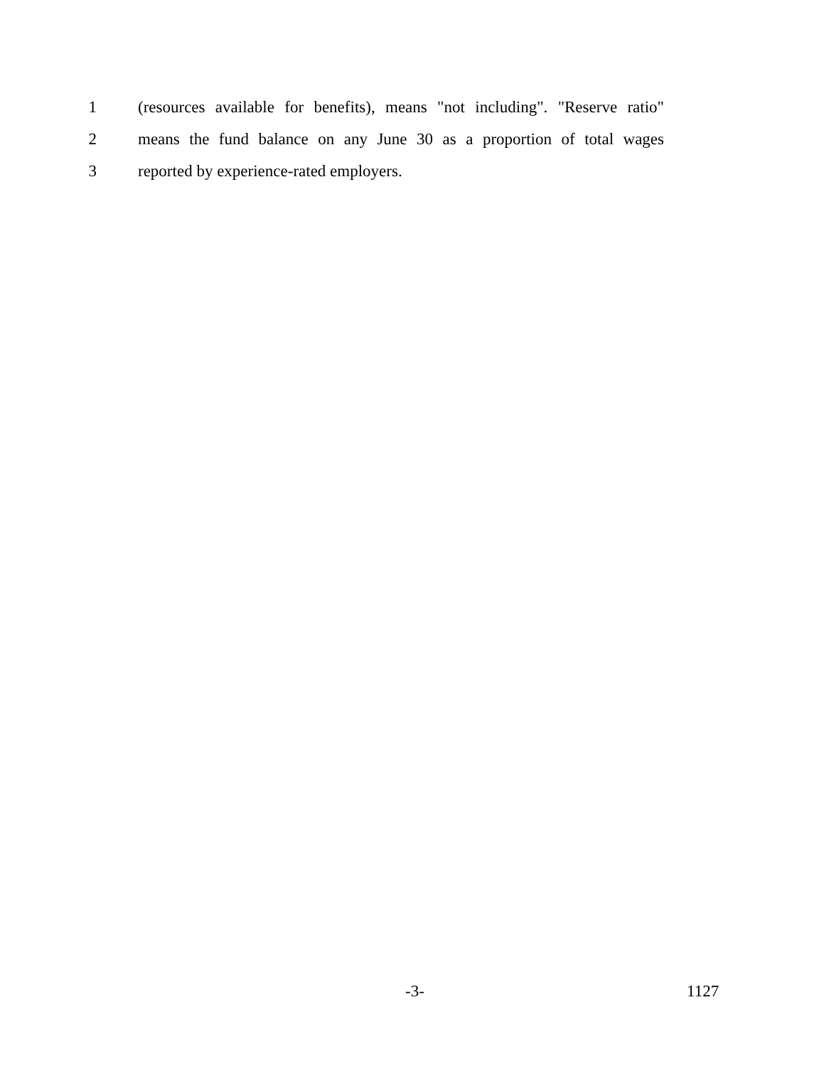1 (resources available for benefits), means "not including". "Reserve ratio"
2 means the fund balance on any June 30 as a proportion of total wages
3 reported by experience-rated employers.
-3- 1127